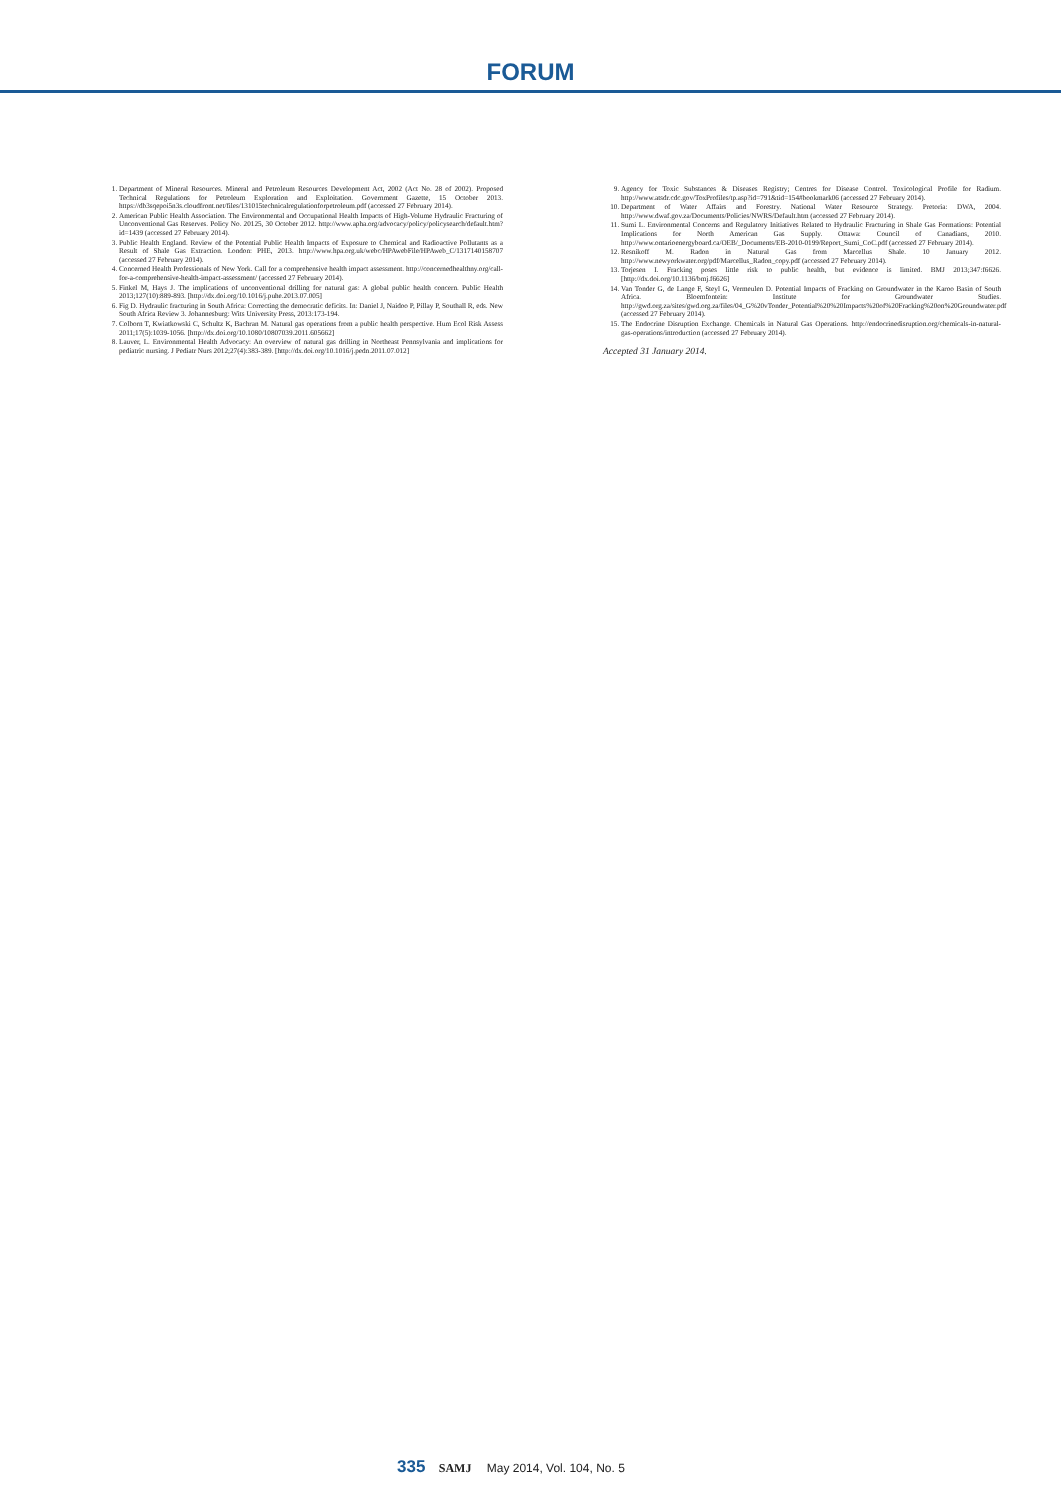FORUM
1. Department of Mineral Resources. Mineral and Petroleum Resources Development Act, 2002 (Act No. 28 of 2002). Proposed Technical Regulations for Petroleum Exploration and Exploitation. Government Gazette, 15 October 2013. https://db3sqepoi5n3s.cloudfront.net/files/131015technicalregulationforpetroleum.pdf (accessed 27 February 2014).
2. American Public Health Association. The Environmental and Occupational Health Impacts of High-Volume Hydraulic Fracturing of Unconventional Gas Reserves. Policy No. 20125, 30 October 2012. http://www.apha.org/advocacy/policy/policysearch/default.htm?id=1439 (accessed 27 February 2014).
3. Public Health England. Review of the Potential Public Health Impacts of Exposure to Chemical and Radioactive Pollutants as a Result of Shale Gas Extraction. London: PHE, 2013. http://www.hpa.org.uk/webc/HPAwebFile/HPAweb_C/1317140158707 (accessed 27 February 2014).
4. Concerned Health Professionals of New York. Call for a comprehensive health impact assessment. http://concernedhealthny.org/call-for-a-comprehensive-health-impact-assessment/ (accessed 27 February 2014).
5. Finkel M, Hays J. The implications of unconventional drilling for natural gas: A global public health concern. Public Health 2013;127(10):889-893. [http://dx.doi.org/10.1016/j.puhe.2013.07.005]
6. Fig D. Hydraulic fracturing in South Africa: Correcting the democratic deficits. In: Daniel J, Naidoo P, Pillay P, Southall R, eds. New South Africa Review 3. Johannesburg: Wits University Press, 2013:173-194.
7. Colborn T, Kwiatkowski C, Schultz K, Bachran M. Natural gas operations from a public health perspective. Hum Ecol Risk Assess 2011;17(5):1039-1056. [http://dx.doi.org/10.1080/10807039.2011.605662]
8. Lauver, L. Environmental Health Advocacy: An overview of natural gas drilling in Northeast Pennsylvania and implications for pediatric nursing. J Pediatr Nurs 2012;27(4):383-389. [http://dx.doi.org/10.1016/j.pedn.2011.07.012]
9. Agency for Toxic Substances & Diseases Registry; Centres for Disease Control. Toxicological Profile for Radium. http://www.atsdr.cdc.gov/ToxProfiles/tp.asp?id=791&tid=154#bookmark06 (accessed 27 February 2014).
10. Department of Water Affairs and Forestry. National Water Resource Strategy. Pretoria: DWA, 2004. http://www.dwaf.gov.za/Documents/Policies/NWRS/Default.htm (accessed 27 February 2014).
11. Sumi L. Environmental Concerns and Regulatory Initiatives Related to Hydraulic Fracturing in Shale Gas Formations: Potential Implications for North American Gas Supply. Ottawa: Council of Canadians, 2010. http://www.ontarioenergyboard.ca/OEB/_Documents/EB-2010-0199/Report_Sumi_CoC.pdf (accessed 27 February 2014).
12. Resnikoff M. Radon in Natural Gas from Marcellus Shale. 10 January 2012. http://www.newyorkwater.org/pdf/Marcellus_Radon_copy.pdf (accessed 27 February 2014).
13. Torjesen I. Fracking poses little risk to public health, but evidence is limited. BMJ 2013;347:f6626. [http://dx.doi.org/10.1136/bmj.f6626]
14. Van Tonder G, de Lange F, Steyl G, Vermeulen D. Potential Impacts of Fracking on Groundwater in the Karoo Basin of South Africa. Bloemfontein: Institute for Groundwater Studies. http://gwd.org.za/sites/gwd.org.za/files/04_G%20vTonder_Potential%20%20Impacts%20of%20Fracking%20on%20Groundwater.pdf (accessed 27 February 2014).
15. The Endocrine Disruption Exchange. Chemicals in Natural Gas Operations. http://endocrinedisruption.org/chemicals-in-natural-gas-operations/introduction (accessed 27 February 2014).
Accepted 31 January 2014.
335 SAMJ May 2014, Vol. 104, No. 5